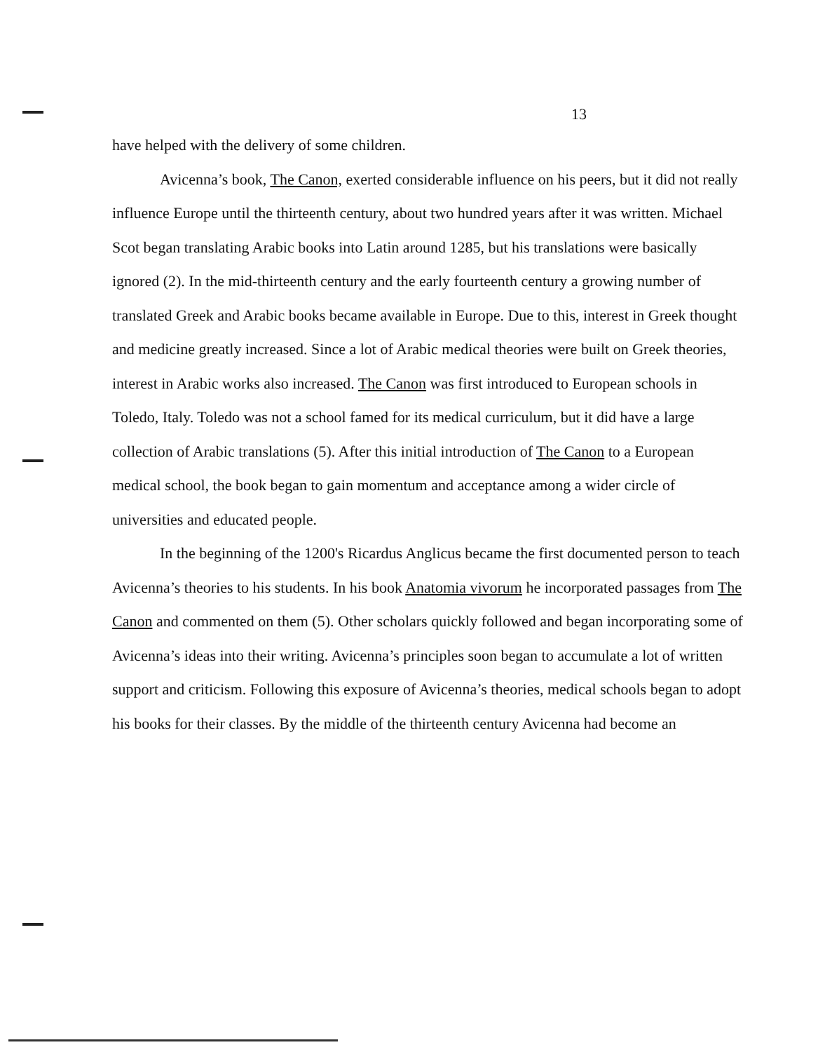13
have helped with the delivery of some children.
Avicenna’s book, The Canon, exerted considerable influence on his peers, but it did not really influence Europe until the thirteenth century, about two hundred years after it was written. Michael Scot began translating Arabic books into Latin around 1285, but his translations were basically ignored (2). In the mid-thirteenth century and the early fourteenth century a growing number of translated Greek and Arabic books became available in Europe. Due to this, interest in Greek thought and medicine greatly increased. Since a lot of Arabic medical theories were built on Greek theories, interest in Arabic works also increased. The Canon was first introduced to European schools in Toledo, Italy. Toledo was not a school famed for its medical curriculum, but it did have a large collection of Arabic translations (5). After this initial introduction of The Canon to a European medical school, the book began to gain momentum and acceptance among a wider circle of universities and educated people.
In the beginning of the 1200's Ricardus Anglicus became the first documented person to teach Avicenna’s theories to his students. In his book Anatomia vivorum he incorporated passages from The Canon and commented on them (5). Other scholars quickly followed and began incorporating some of Avicenna’s ideas into their writing. Avicenna’s principles soon began to accumulate a lot of written support and criticism. Following this exposure of Avicenna’s theories, medical schools began to adopt his books for their classes. By the middle of the thirteenth century Avicenna had become an